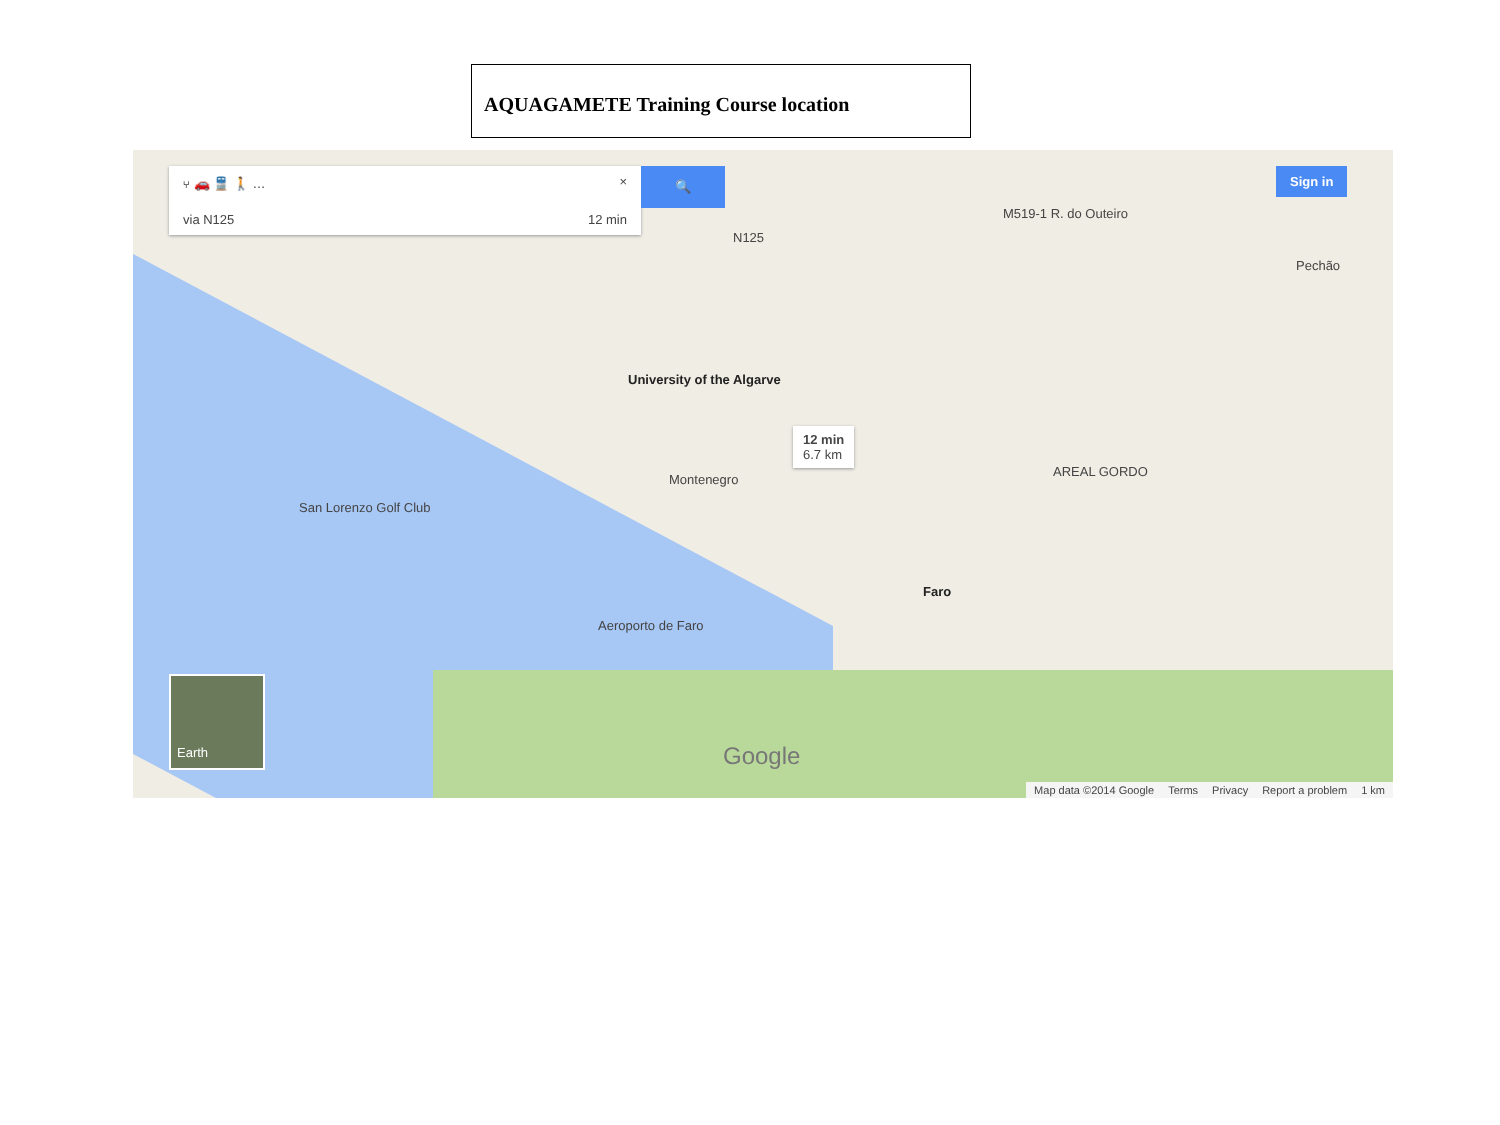AQUAGAMETE Training Course location
⑂ 🚗 🚆 🚶 … ×
via N125 12 min
🔍 Sign in
University of the Algarve
12 min
6.7 km
Montenegro
San Lorenzo Golf Club
Aeroporto de Faro
Faro
Pechão
AREAL GORDO
N125
M519-1 R. do Outeiro
Google
Earth
Map data ©2014 Google Terms Privacy Report a problem 1 km